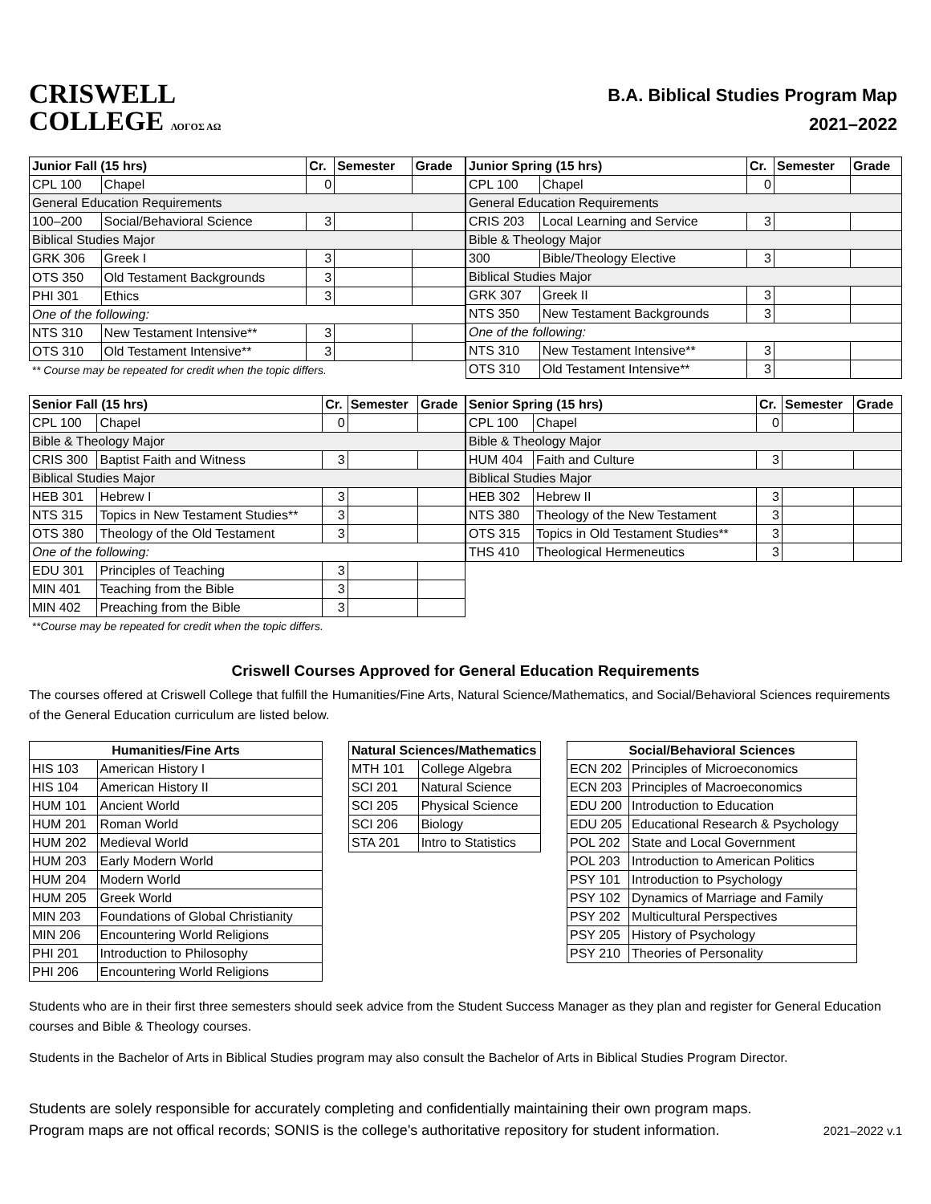CRISWELL
COLLEGE ΛΟΓΟΣ ΑΩ
B.A. Biblical Studies Program Map
2021–2022
| Junior Fall (15 hrs) | | Cr. | Semester | Grade |
| --- | --- | --- | --- | --- |
| CPL 100 | Chapel | 0 | | |
| General Education Requirements | | | | |
| 100–200 | Social/Behavioral Science | 3 | | |
| Biblical Studies Major | | | | |
| GRK 306 | Greek I | 3 | | |
| OTS 350 | Old Testament Backgrounds | 3 | | |
| PHI 301 | Ethics | 3 | | |
| One of the following: | | | | |
| NTS 310 | New Testament Intensive** | 3 | | |
| OTS 310 | Old Testament Intensive** | 3 | | |
| ** Course may be repeated for credit when the topic differs. | | | | |
| Junior Spring (15 hrs) | | Cr. | Semester | Grade |
| --- | --- | --- | --- | --- |
| CPL 100 | Chapel | 0 | | |
| General Education Requirements | | | | |
| CRIS 203 | Local Learning and Service | 3 | | |
| Bible & Theology Major | | | | |
| 300 | Bible/Theology Elective | 3 | | |
| Biblical Studies Major | | | | |
| GRK 307 | Greek II | 3 | | |
| NTS 350 | New Testament Backgrounds | 3 | | |
| One of the following: | | | | |
| NTS 310 | New Testament Intensive** | 3 | | |
| OTS 310 | Old Testament Intensive** | 3 | | |
| Senior Fall (15 hrs) | | Cr. | Semester | Grade |
| --- | --- | --- | --- | --- |
| CPL 100 | Chapel | 0 | | |
| Bible & Theology Major | | | | |
| CRIS 300 | Baptist Faith and Witness | 3 | | |
| Biblical Studies Major | | | | |
| HEB 301 | Hebrew I | 3 | | |
| NTS 315 | Topics in New Testament Studies** | 3 | | |
| OTS 380 | Theology of the Old Testament | 3 | | |
| One of the following: | | | | |
| EDU 301 | Principles of Teaching | 3 | | |
| MIN 401 | Teaching from the Bible | 3 | | |
| MIN 402 | Preaching from the Bible | 3 | | |
| **Course may be repeated for credit when the topic differs. | | | | |
| Senior Spring (15 hrs) | | Cr. | Semester | Grade |
| --- | --- | --- | --- | --- |
| CPL 100 | Chapel | 0 | | |
| Bible & Theology Major | | | | |
| HUM 404 | Faith and Culture | 3 | | |
| Biblical Studies Major | | | | |
| HEB 302 | Hebrew II | 3 | | |
| NTS 380 | Theology of the New Testament | 3 | | |
| OTS 315 | Topics in Old Testament Studies** | 3 | | |
| THS 410 | Theological Hermeneutics | 3 | | |
Criswell Courses Approved for General Education Requirements
The courses offered at Criswell College that fulfill the Humanities/Fine Arts, Natural Science/Mathematics, and Social/Behavioral Sciences requirements of the General Education curriculum are listed below.
| Humanities/Fine Arts | |
| --- | --- |
| HIS 103 | American History I |
| HIS 104 | American History II |
| HUM 101 | Ancient World |
| HUM 201 | Roman World |
| HUM 202 | Medieval World |
| HUM 203 | Early Modern World |
| HUM 204 | Modern World |
| HUM 205 | Greek World |
| MIN 203 | Foundations of Global Christianity |
| MIN 206 | Encountering World Religions |
| PHI 201 | Introduction to Philosophy |
| PHI 206 | Encountering World Religions |
| Natural Sciences/Mathematics | |
| --- | --- |
| MTH 101 | College Algebra |
| SCI 201 | Natural Science |
| SCI 205 | Physical Science |
| SCI 206 | Biology |
| STA 201 | Intro to Statistics |
| Social/Behavioral Sciences | |
| --- | --- |
| ECN 202 | Principles of Microeconomics |
| ECN 203 | Principles of Macroeconomics |
| EDU 200 | Introduction to Education |
| EDU 205 | Educational Research & Psychology |
| POL 202 | State and Local Government |
| POL 203 | Introduction to American Politics |
| PSY 101 | Introduction to Psychology |
| PSY 102 | Dynamics of Marriage and Family |
| PSY 202 | Multicultural Perspectives |
| PSY 205 | History of Psychology |
| PSY 210 | Theories of Personality |
Students who are in their first three semesters should seek advice from the Student Success Manager as they plan and register for General Education courses and Bible & Theology courses.
Students in the Bachelor of Arts in Biblical Studies program may also consult the Bachelor of Arts in Biblical Studies Program Director.
Students are solely responsible for accurately completing and confidentially maintaining their own program maps. Program maps are not offical records; SONIS is the college's authoritative repository for student information.
2021–2022 v.1